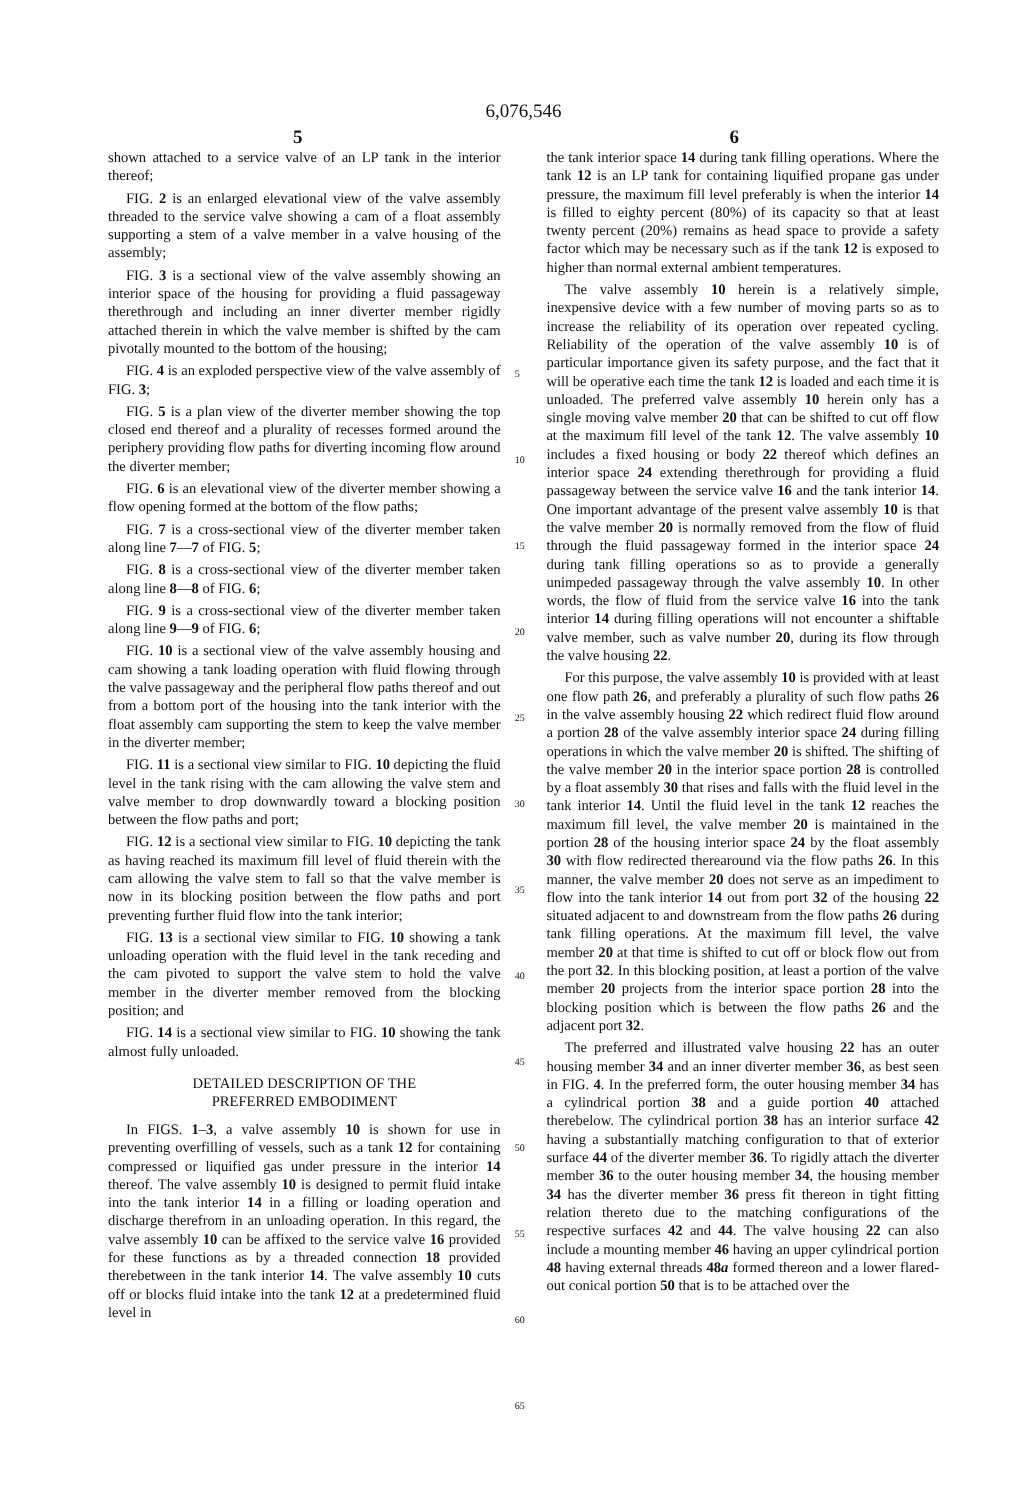6,076,546
5 6
shown attached to a service valve of an LP tank in the interior thereof;
FIG. 2 is an enlarged elevational view of the valve assembly threaded to the service valve showing a cam of a float assembly supporting a stem of a valve member in a valve housing of the assembly;
FIG. 3 is a sectional view of the valve assembly showing an interior space of the housing for providing a fluid passageway therethrough and including an inner diverter member rigidly attached therein in which the valve member is shifted by the cam pivotally mounted to the bottom of the housing;
FIG. 4 is an exploded perspective view of the valve assembly of FIG. 3;
FIG. 5 is a plan view of the diverter member showing the top closed end thereof and a plurality of recesses formed around the periphery providing flow paths for diverting incoming flow around the diverter member;
FIG. 6 is an elevational view of the diverter member showing a flow opening formed at the bottom of the flow paths;
FIG. 7 is a cross-sectional view of the diverter member taken along line 7—7 of FIG. 5;
FIG. 8 is a cross-sectional view of the diverter member taken along line 8—8 of FIG. 6;
FIG. 9 is a cross-sectional view of the diverter member taken along line 9—9 of FIG. 6;
FIG. 10 is a sectional view of the valve assembly housing and cam showing a tank loading operation with fluid flowing through the valve passageway and the peripheral flow paths thereof and out from a bottom port of the housing into the tank interior with the float assembly cam supporting the stem to keep the valve member in the diverter member;
FIG. 11 is a sectional view similar to FIG. 10 depicting the fluid level in the tank rising with the cam allowing the valve stem and valve member to drop downwardly toward a blocking position between the flow paths and port;
FIG. 12 is a sectional view similar to FIG. 10 depicting the tank as having reached its maximum fill level of fluid therein with the cam allowing the valve stem to fall so that the valve member is now in its blocking position between the flow paths and port preventing further fluid flow into the tank interior;
FIG. 13 is a sectional view similar to FIG. 10 showing a tank unloading operation with the fluid level in the tank receding and the cam pivoted to support the valve stem to hold the valve member in the diverter member removed from the blocking position; and
FIG. 14 is a sectional view similar to FIG. 10 showing the tank almost fully unloaded.
DETAILED DESCRIPTION OF THE
PREFERRED EMBODIMENT
In FIGS. 1–3, a valve assembly 10 is shown for use in preventing overfilling of vessels, such as a tank 12 for containing compressed or liquified gas under pressure in the interior 14 thereof. The valve assembly 10 is designed to permit fluid intake into the tank interior 14 in a filling or loading operation and discharge therefrom in an unloading operation. In this regard, the valve assembly 10 can be affixed to the service valve 16 provided for these functions as by a threaded connection 18 provided therebetween in the tank interior 14. The valve assembly 10 cuts off or blocks fluid intake into the tank 12 at a predetermined fluid level in
5
10
15
20
25
30
35
40
45
50
55
60
65
the tank interior space 14 during tank filling operations. Where the tank 12 is an LP tank for containing liquified propane gas under pressure, the maximum fill level preferably is when the interior 14 is filled to eighty percent (80%) of its capacity so that at least twenty percent (20%) remains as head space to provide a safety factor which may be necessary such as if the tank 12 is exposed to higher than normal external ambient temperatures.
The valve assembly 10 herein is a relatively simple, inexpensive device with a few number of moving parts so as to increase the reliability of its operation over repeated cycling. Reliability of the operation of the valve assembly 10 is of particular importance given its safety purpose, and the fact that it will be operative each time the tank 12 is loaded and each time it is unloaded. The preferred valve assembly 10 herein only has a single moving valve member 20 that can be shifted to cut off flow at the maximum fill level of the tank 12. The valve assembly 10 includes a fixed housing or body 22 thereof which defines an interior space 24 extending therethrough for providing a fluid passageway between the service valve 16 and the tank interior 14. One important advantage of the present valve assembly 10 is that the valve member 20 is normally removed from the flow of fluid through the fluid passageway formed in the interior space 24 during tank filling operations so as to provide a generally unimpeded passageway through the valve assembly 10. In other words, the flow of fluid from the service valve 16 into the tank interior 14 during filling operations will not encounter a shiftable valve member, such as valve number 20, during its flow through the valve housing 22.
For this purpose, the valve assembly 10 is provided with at least one flow path 26, and preferably a plurality of such flow paths 26 in the valve assembly housing 22 which redirect fluid flow around a portion 28 of the valve assembly interior space 24 during filling operations in which the valve member 20 is shifted. The shifting of the valve member 20 in the interior space portion 28 is controlled by a float assembly 30 that rises and falls with the fluid level in the tank interior 14. Until the fluid level in the tank 12 reaches the maximum fill level, the valve member 20 is maintained in the portion 28 of the housing interior space 24 by the float assembly 30 with flow redirected therearound via the flow paths 26. In this manner, the valve member 20 does not serve as an impediment to flow into the tank interior 14 out from port 32 of the housing 22 situated adjacent to and downstream from the flow paths 26 during tank filling operations. At the maximum fill level, the valve member 20 at that time is shifted to cut off or block flow out from the port 32. In this blocking position, at least a portion of the valve member 20 projects from the interior space portion 28 into the blocking position which is between the flow paths 26 and the adjacent port 32.
The preferred and illustrated valve housing 22 has an outer housing member 34 and an inner diverter member 36, as best seen in FIG. 4. In the preferred form, the outer housing member 34 has a cylindrical portion 38 and a guide portion 40 attached therebelow. The cylindrical portion 38 has an interior surface 42 having a substantially matching configuration to that of exterior surface 44 of the diverter member 36. To rigidly attach the diverter member 36 to the outer housing member 34, the housing member 34 has the diverter member 36 press fit thereon in tight fitting relation thereto due to the matching configurations of the respective surfaces 42 and 44. The valve housing 22 can also include a mounting member 46 having an upper cylindrical portion 48 having external threads 48a formed thereon and a lower flared-out conical portion 50 that is to be attached over the